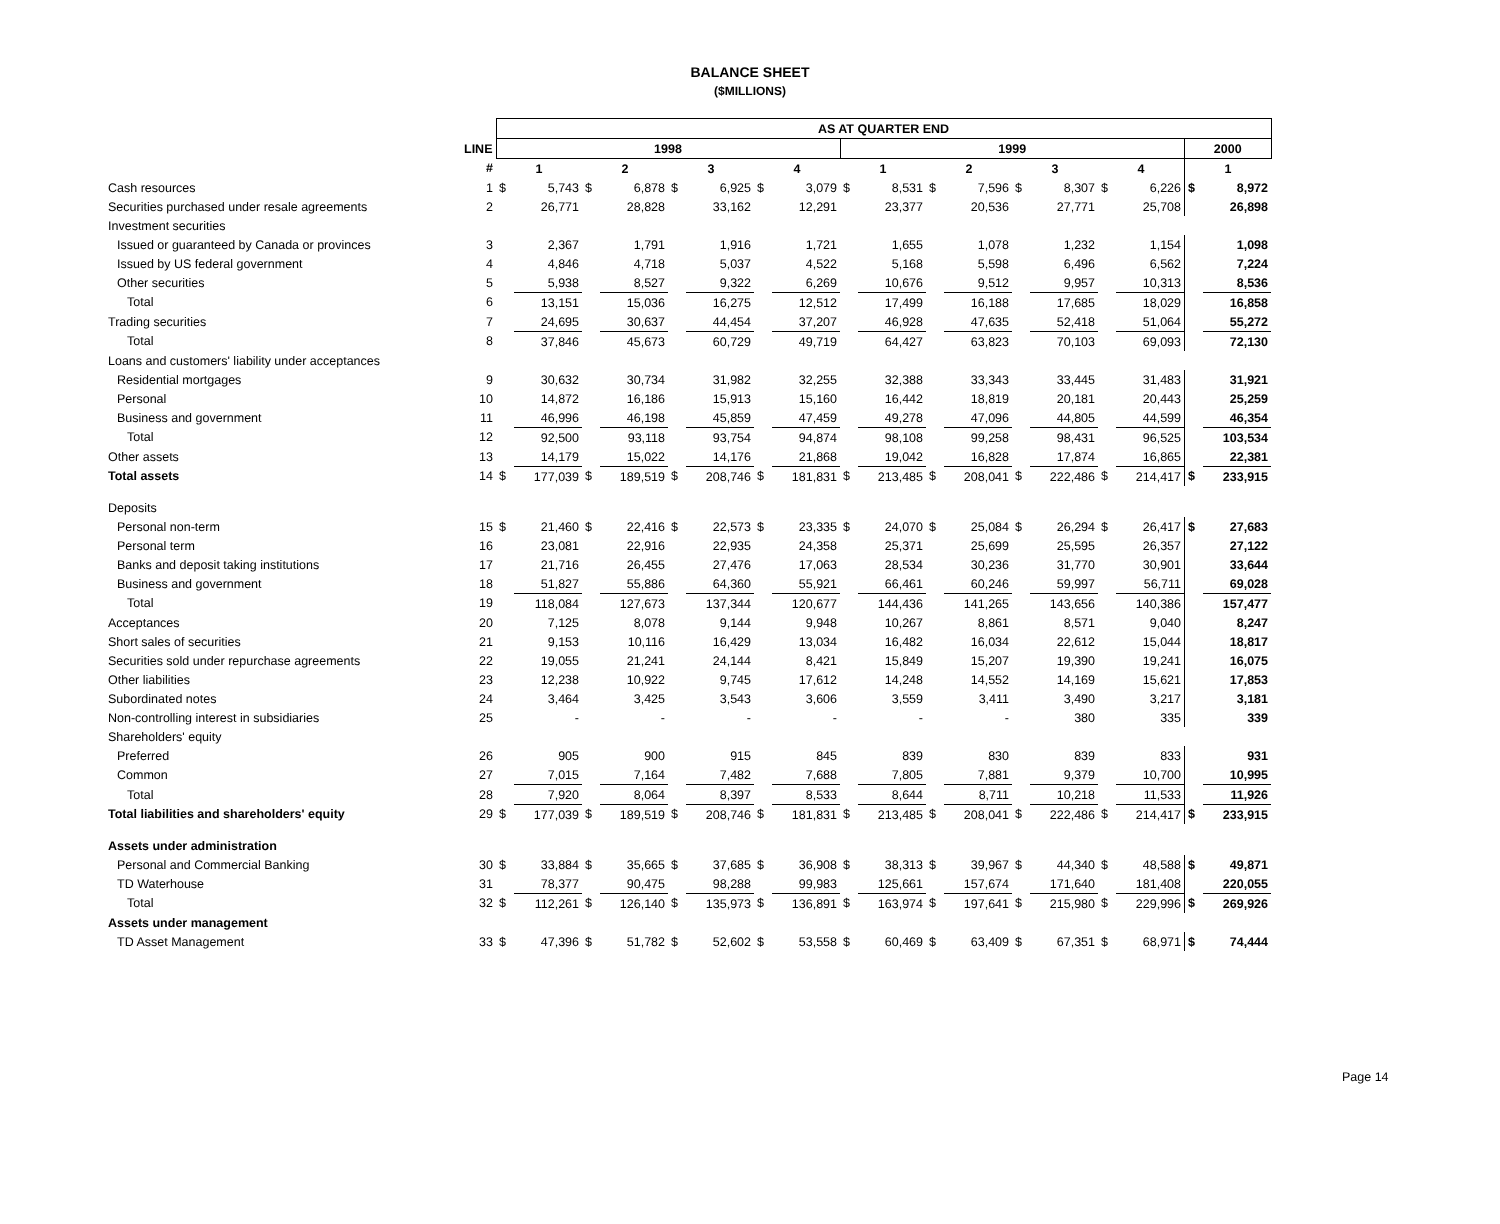BALANCE SHEET
($MILLIONS)
| | | AS AT QUARTER END | | | | | | | | | | | | | | | | | |
| --- | --- | --- | --- | --- | --- | --- | --- | --- | --- | --- | --- | --- | --- | --- | --- | --- | --- | --- | --- |
| | LINE | 1998 | | | | | | | | 1999 | | | | | | | | 2000 | |
| | # | 1 | | 2 | | 3 | | 4 | | 1 | | 2 | | 3 | | 4 | | 1 | |
| Cash resources | 1 | $ | 5,743 | $ | 6,878 | $ | 6,925 | $ | 3,079 | $ | 8,531 | $ | 7,596 | $ | 8,307 | $ | 6,226 | $ | 8,972 |
| Securities purchased under resale agreements | 2 | | 26,771 | | 28,828 | | 33,162 | | 12,291 | | 23,377 | | 20,536 | | 27,771 | | 25,708 | | 26,898 |
| Investment securities | | | | | | | | | | | | | | | | | | | |
| Issued or guaranteed by Canada or provinces | 3 | | 2,367 | | 1,791 | | 1,916 | | 1,721 | | 1,655 | | 1,078 | | 1,232 | | 1,154 | | 1,098 |
| Issued by US federal government | 4 | | 4,846 | | 4,718 | | 5,037 | | 4,522 | | 5,168 | | 5,598 | | 6,496 | | 6,562 | | 7,224 |
| Other securities | 5 | | 5,938 | | 8,527 | | 9,322 | | 6,269 | | 10,676 | | 9,512 | | 9,957 | | 10,313 | | 8,536 |
| Total | 6 | | 13,151 | | 15,036 | | 16,275 | | 12,512 | | 17,499 | | 16,188 | | 17,685 | | 18,029 | | 16,858 |
| Trading securities | 7 | | 24,695 | | 30,637 | | 44,454 | | 37,207 | | 46,928 | | 47,635 | | 52,418 | | 51,064 | | 55,272 |
| Total | 8 | | 37,846 | | 45,673 | | 60,729 | | 49,719 | | 64,427 | | 63,823 | | 70,103 | | 69,093 | | 72,130 |
| Loans and customers' liability under acceptances | | | | | | | | | | | | | | | | | | | |
| Residential mortgages | 9 | | 30,632 | | 30,734 | | 31,982 | | 32,255 | | 32,388 | | 33,343 | | 33,445 | | 31,483 | | 31,921 |
| Personal | 10 | | 14,872 | | 16,186 | | 15,913 | | 15,160 | | 16,442 | | 18,819 | | 20,181 | | 20,443 | | 25,259 |
| Business and government | 11 | | 46,996 | | 46,198 | | 45,859 | | 47,459 | | 49,278 | | 47,096 | | 44,805 | | 44,599 | | 46,354 |
| Total | 12 | | 92,500 | | 93,118 | | 93,754 | | 94,874 | | 98,108 | | 99,258 | | 98,431 | | 96,525 | | 103,534 |
| Other assets | 13 | | 14,179 | | 15,022 | | 14,176 | | 21,868 | | 19,042 | | 16,828 | | 17,874 | | 16,865 | | 22,381 |
| Total assets | 14 | $ | 177,039 | $ | 189,519 | $ | 208,746 | $ | 181,831 | $ | 213,485 | $ | 208,041 | $ | 222,486 | $ | 214,417 | $ | 233,915 |
| Deposits | | | | | | | | | | | | | | | | | | | |
| Personal non-term | 15 | $ | 21,460 | $ | 22,416 | $ | 22,573 | $ | 23,335 | $ | 24,070 | $ | 25,084 | $ | 26,294 | $ | 26,417 | $ | 27,683 |
| Personal term | 16 | | 23,081 | | 22,916 | | 22,935 | | 24,358 | | 25,371 | | 25,699 | | 25,595 | | 26,357 | | 27,122 |
| Banks and deposit taking institutions | 17 | | 21,716 | | 26,455 | | 27,476 | | 17,063 | | 28,534 | | 30,236 | | 31,770 | | 30,901 | | 33,644 |
| Business and government | 18 | | 51,827 | | 55,886 | | 64,360 | | 55,921 | | 66,461 | | 60,246 | | 59,997 | | 56,711 | | 69,028 |
| Total | 19 | | 118,084 | | 127,673 | | 137,344 | | 120,677 | | 144,436 | | 141,265 | | 143,656 | | 140,386 | | 157,477 |
| Acceptances | 20 | | 7,125 | | 8,078 | | 9,144 | | 9,948 | | 10,267 | | 8,861 | | 8,571 | | 9,040 | | 8,247 |
| Short sales of securities | 21 | | 9,153 | | 10,116 | | 16,429 | | 13,034 | | 16,482 | | 16,034 | | 22,612 | | 15,044 | | 18,817 |
| Securities sold under repurchase agreements | 22 | | 19,055 | | 21,241 | | 24,144 | | 8,421 | | 15,849 | | 15,207 | | 19,390 | | 19,241 | | 16,075 |
| Other liabilities | 23 | | 12,238 | | 10,922 | | 9,745 | | 17,612 | | 14,248 | | 14,552 | | 14,169 | | 15,621 | | 17,853 |
| Subordinated notes | 24 | | 3,464 | | 3,425 | | 3,543 | | 3,606 | | 3,559 | | 3,411 | | 3,490 | | 3,217 | | 3,181 |
| Non-controlling interest in subsidiaries | 25 | | - | | - | | - | | - | | - | | - | | 380 | | 335 | | 339 |
| Shareholders' equity | | | | | | | | | | | | | | | | | | | |
| Preferred | 26 | | 905 | | 900 | | 915 | | 845 | | 839 | | 830 | | 839 | | 833 | | 931 |
| Common | 27 | | 7,015 | | 7,164 | | 7,482 | | 7,688 | | 7,805 | | 7,881 | | 9,379 | | 10,700 | | 10,995 |
| Total | 28 | | 7,920 | | 8,064 | | 8,397 | | 8,533 | | 8,644 | | 8,711 | | 10,218 | | 11,533 | | 11,926 |
| Total liabilities and shareholders' equity | 29 | $ | 177,039 | $ | 189,519 | $ | 208,746 | $ | 181,831 | $ | 213,485 | $ | 208,041 | $ | 222,486 | $ | 214,417 | $ | 233,915 |
| Assets under administration | | | | | | | | | | | | | | | | | | | |
| Personal and Commercial Banking | 30 | $ | 33,884 | $ | 35,665 | $ | 37,685 | $ | 36,908 | $ | 38,313 | $ | 39,967 | $ | 44,340 | $ | 48,588 | $ | 49,871 |
| TD Waterhouse | 31 | | 78,377 | | 90,475 | | 98,288 | | 99,983 | | 125,661 | | 157,674 | | 171,640 | | 181,408 | | 220,055 |
| Total | 32 | $ | 112,261 | $ | 126,140 | $ | 135,973 | $ | 136,891 | $ | 163,974 | $ | 197,641 | $ | 215,980 | $ | 229,996 | $ | 269,926 |
| Assets under management | | | | | | | | | | | | | | | | | | | |
| TD Asset Management | 33 | $ | 47,396 | $ | 51,782 | $ | 52,602 | $ | 53,558 | $ | 60,469 | $ | 63,409 | $ | 67,351 | $ | 68,971 | $ | 74,444 |
Page 14